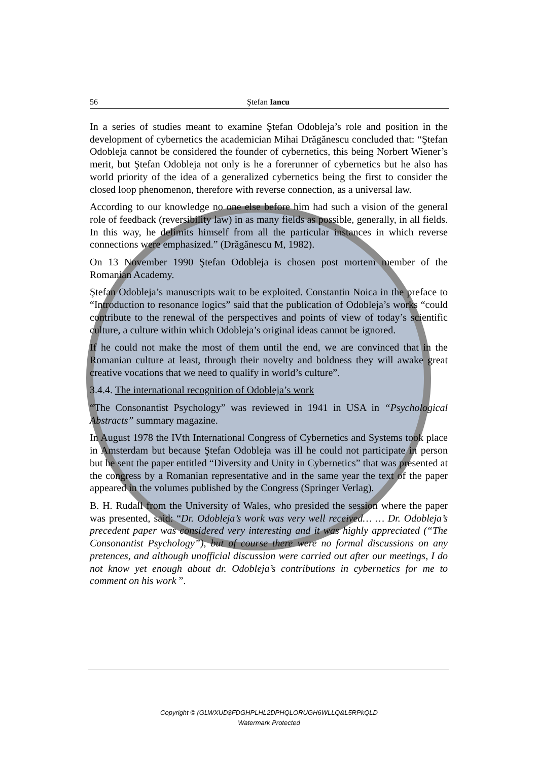56 Ştefan Iancu
In a series of studies meant to examine Ştefan Odobleja’s role and position in the development of cybernetics the academician Mihai Drăgănescu concluded that: “Ştefan Odobleja cannot be considered the founder of cybernetics, this being Norbert Wiener’s merit, but Ştefan Odobleja not only is he a forerunner of cybernetics but he also has world priority of the idea of a generalized cybernetics being the first to consider the closed loop phenomenon, therefore with reverse connection, as a universal law.
According to our knowledge no one else before him had such a vision of the general role of feedback (reversibility law) in as many fields as possible, generally, in all fields. In this way, he delimits himself from all the particular instances in which reverse connections were emphasized.” (Drăgănescu M, 1982).
On 13 November 1990 Ştefan Odobleja is chosen post mortem member of the Romanian Academy.
Ştefan Odobleja’s manuscripts wait to be exploited. Constantin Noica in the preface to “Introduction to resonance logics” said that the publication of Odobleja’s works “could contribute to the renewal of the perspectives and points of view of today’s scientific culture, a culture within which Odobleja’s original ideas cannot be ignored.
If he could not make the most of them until the end, we are convinced that in the Romanian culture at least, through their novelty and boldness they will awake great creative vocations that we need to qualify in world’s culture”.
3.4.4. The international recognition of Odobleja’s work
“The Consonantist Psychology” was reviewed in 1941 in USA in “Psychological Abstracts” summary magazine.
In August 1978 the IVth International Congress of Cybernetics and Systems took place in Amsterdam but because Ştefan Odobleja was ill he could not participate in person but he sent the paper entitled “Diversity and Unity in Cybernetics” that was presented at the congress by a Romanian representative and in the same year the text of the paper appeared in the volumes published by the Congress (Springer Verlag).
B. H. Rudall from the University of Wales, who presided the session where the paper was presented, said: “Dr. Odobleja’s work was very well received… … Dr. Odobleja’s precedent paper was considered very interesting and it was highly appreciated (“The Consonantist Psychology”), but of course there were no formal discussions on any pretences, and although unofficial discussion were carried out after our meetings, I do not know yet enough about dr. Odobleja’s contributions in cybernetics for me to comment on his work ”.
Copyright © (GLWXUD$FDGHPLHL2DPHQLORUGH6WLLQ&L5RPkQLD
Watermark Protected